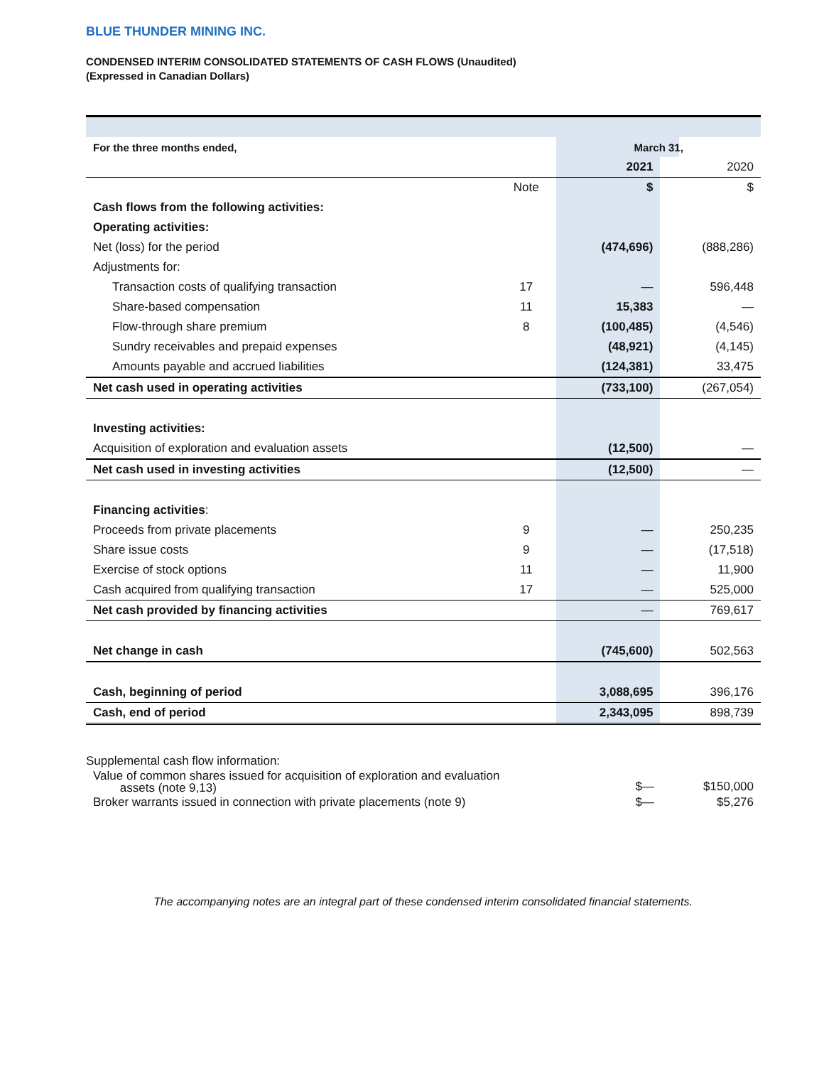BLUE THUNDER MINING INC.
CONDENSED INTERIM CONSOLIDATED STATEMENTS OF CASH FLOWS (Unaudited)
(Expressed in Canadian Dollars)
| For the three months ended, | | March 31, | |
| | | 2021 | 2020 |
| | Note | $ | $ |
| Cash flows from the following activities: | | | |
| Operating activities: | | | |
| Net (loss) for the period | | (474,696) | (888,286) |
| Adjustments for: | | | |
| Transaction costs of qualifying transaction | 17 | — | 596,448 |
| Share-based compensation | 11 | 15,383 | — |
| Flow-through share premium | 8 | (100,485) | (4,546) |
| Sundry receivables and prepaid expenses | | (48,921) | (4,145) |
| Amounts payable and accrued liabilities | | (124,381) | 33,475 |
| Net cash used in operating activities | | (733,100) | (267,054) |
| Investing activities: | | | |
| Acquisition of exploration and evaluation assets | | (12,500) | — |
| Net cash used in investing activities | | (12,500) | — |
| Financing activities : | | | |
| Proceeds from private placements | 9 | — | 250,235 |
| Share issue costs | 9 | — | (17,518) |
| Exercise of stock options | 11 | — | 11,900 |
| Cash acquired from qualifying transaction | 17 | — | 525,000 |
| Net cash provided by financing activities | | — | 769,617 |
| Net change in cash | | (745,600) | 502,563 |
| Cash, beginning of period | | 3,088,695 | 396,176 |
| Cash, end of period | | 2,343,095 | 898,739 |
| Supplemental cash flow information: | | |
| Value of common shares issued for acquisition of exploration and evaluation assets (note 9,13) | $— | $150,000 |
| Broker warrants issued in connection with private placements (note 9) | $— | $5,276 |
The accompanying notes are an integral part of these condensed interim consolidated financial statements.